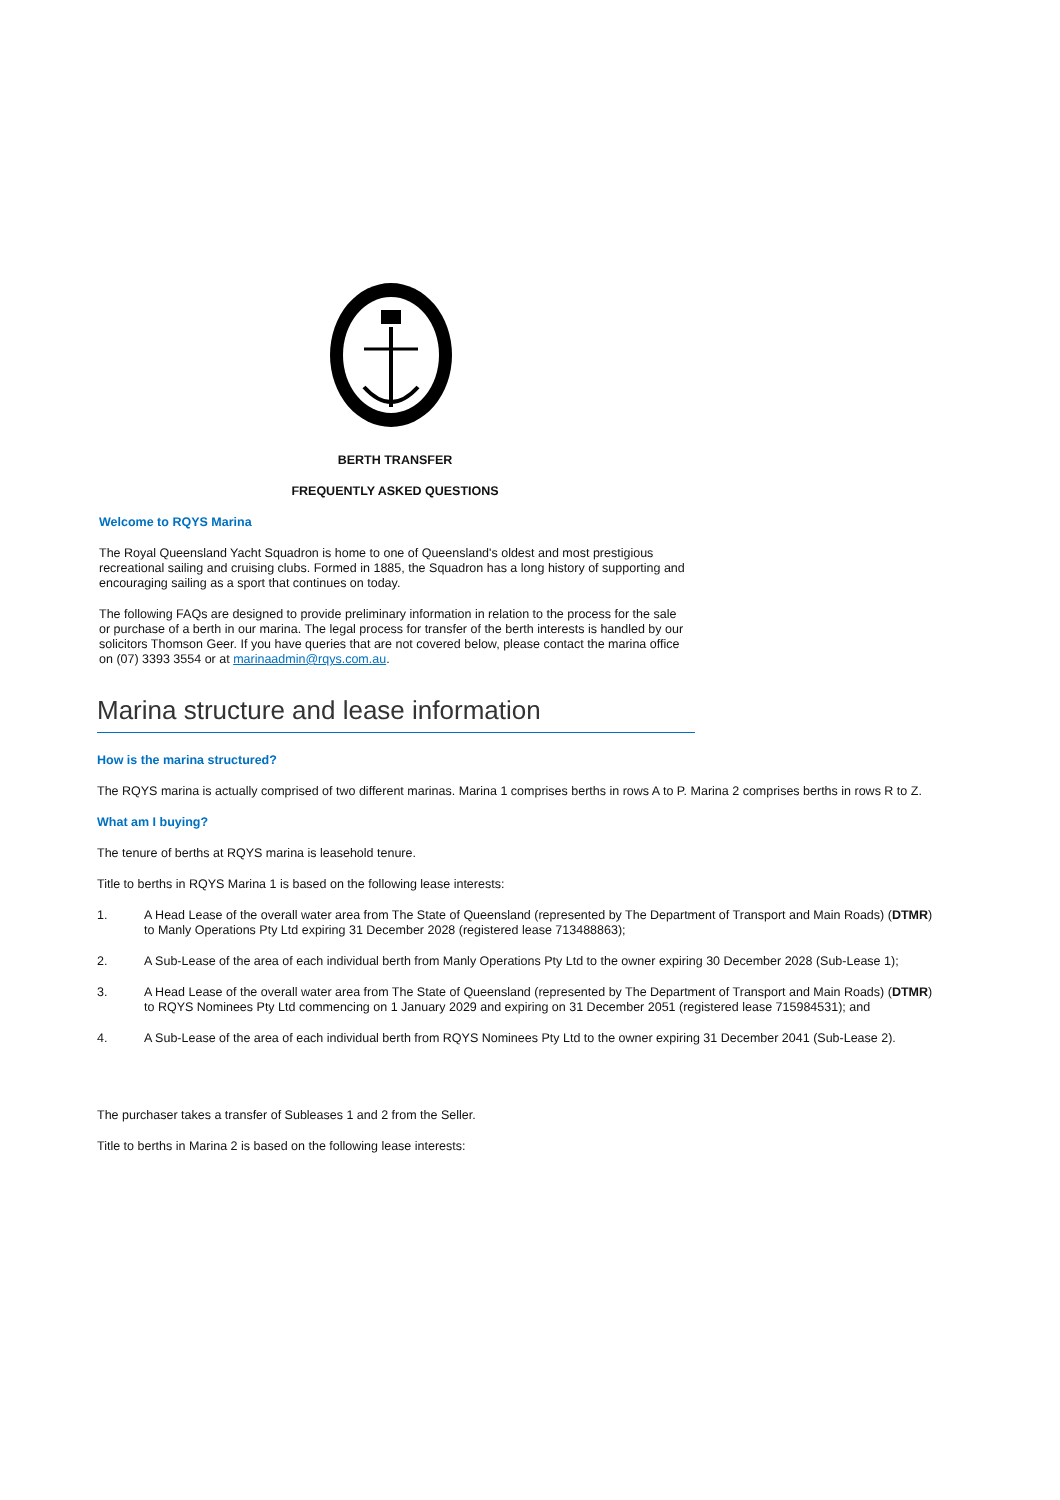BERTH TRANSFER
FREQUENTLY ASKED QUESTIONS
Welcome to RQYS Marina
The Royal Queensland Yacht Squadron is home to one of Queensland's oldest and most prestigious recreational sailing and cruising clubs. Formed in 1885, the Squadron has a long history of supporting and encouraging sailing as a sport that continues on today.
The following FAQs are designed to provide preliminary information in relation to the process for the sale or purchase of a berth in our marina. The legal process for transfer of the berth interests is handled by our solicitors Thomson Geer. If you have queries that are not covered below, please contact the marina office on (07) 3393 3554 or at marinaadmin@rqys.com.au.
Marina structure and lease information
How is the marina structured?
The RQYS marina is actually comprised of two different marinas. Marina 1 comprises berths in rows A to P. Marina 2 comprises berths in rows R to Z.
What am I buying?
The tenure of berths at RQYS marina is leasehold tenure.
Title to berths in RQYS Marina 1 is based on the following lease interests:
1. A Head Lease of the overall water area from The State of Queensland (represented by The Department of Transport and Main Roads) (DTMR) to Manly Operations Pty Ltd expiring 31 December 2028 (registered lease 713488863);
2. A Sub-Lease of the area of each individual berth from Manly Operations Pty Ltd to the owner expiring 30 December 2028 (Sub-Lease 1);
3. A Head Lease of the overall water area from The State of Queensland (represented by The Department of Transport and Main Roads) (DTMR) to RQYS Nominees Pty Ltd commencing on 1 January 2029 and expiring on 31 December 2051 (registered lease 715984531); and
4. A Sub-Lease of the area of each individual berth from RQYS Nominees Pty Ltd to the owner expiring 31 December 2041 (Sub-Lease 2).
The purchaser takes a transfer of Subleases 1 and 2 from the Seller.
Title to berths in Marina 2 is based on the following lease interests: